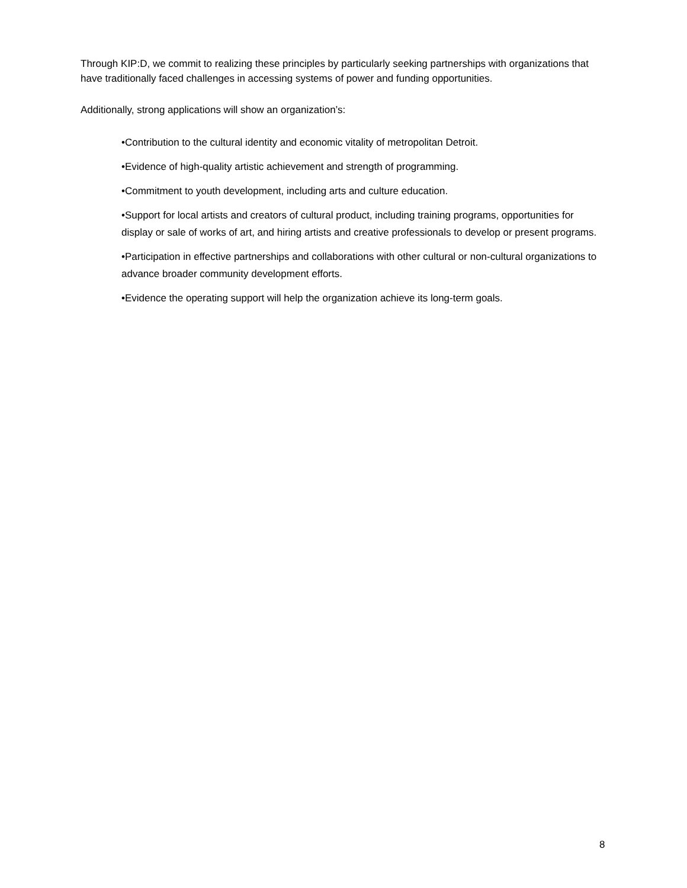Through KIP:D, we commit to realizing these principles by particularly seeking partnerships with organizations that have traditionally faced challenges in accessing systems of power and funding opportunities.
Additionally, strong applications will show an organization’s:
•Contribution to the cultural identity and economic vitality of metropolitan Detroit.
•Evidence of high-quality artistic achievement and strength of programming.
•Commitment to youth development, including arts and culture education.
•Support for local artists and creators of cultural product, including training programs, opportunities for display or sale of works of art, and hiring artists and creative professionals to develop or present programs.
•Participation in effective partnerships and collaborations with other cultural or non-cultural organizations to advance broader community development efforts.
•Evidence the operating support will help the organization achieve its long-term goals.
8